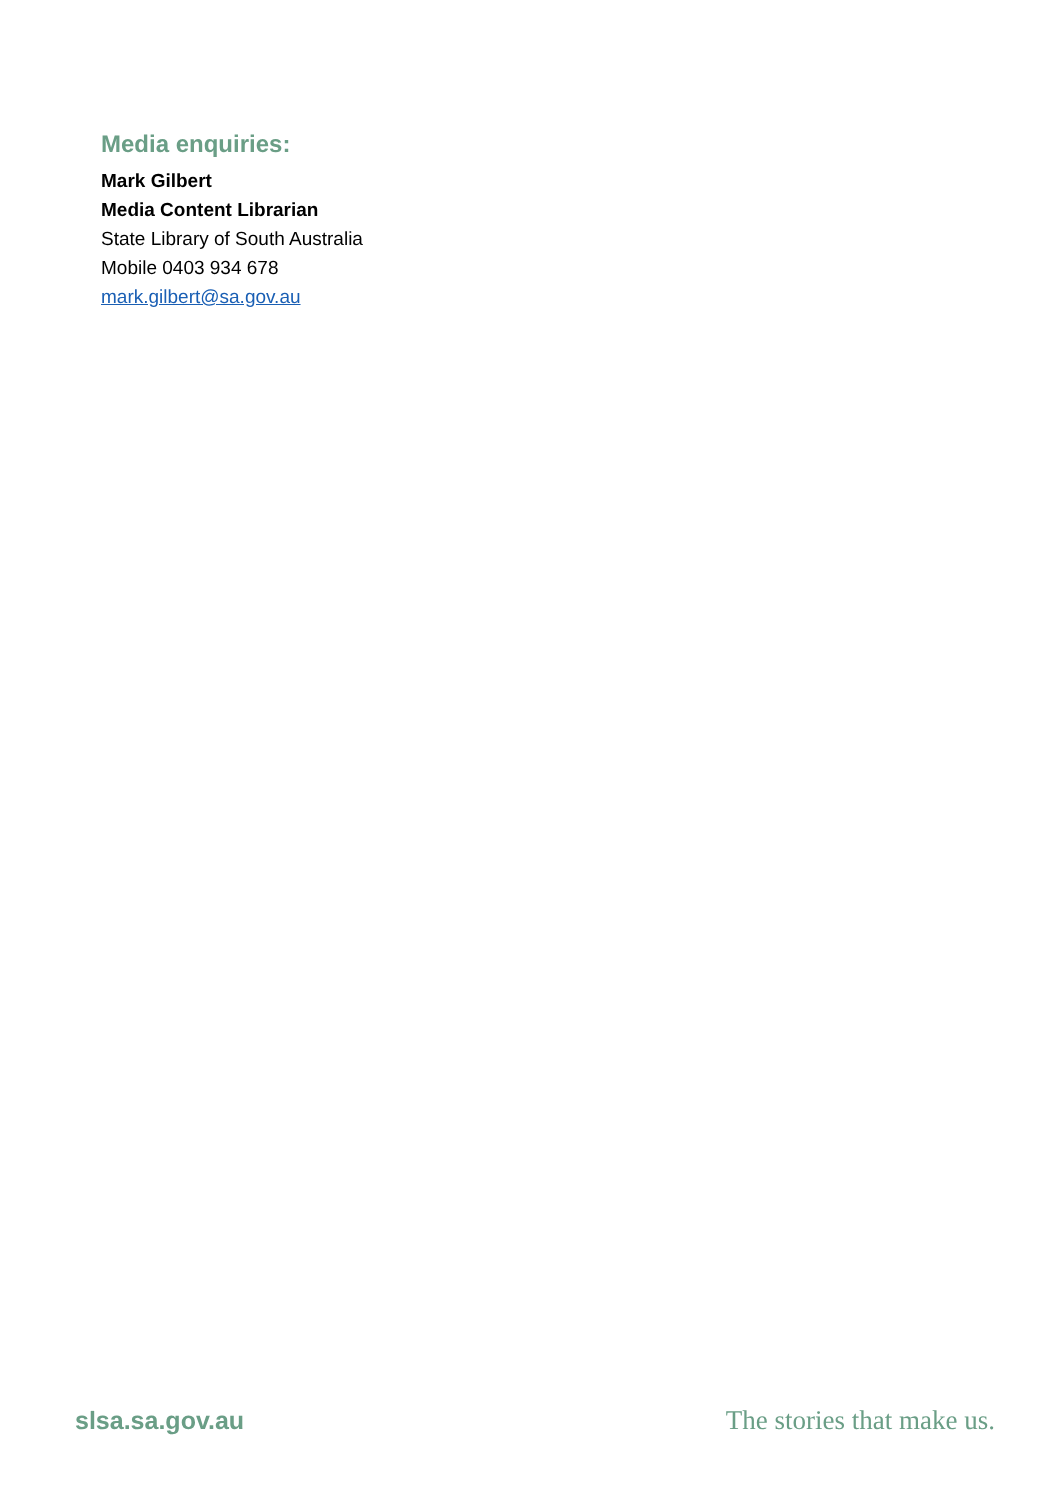Media enquiries:
Mark Gilbert
Media Content Librarian
State Library of South Australia
Mobile 0403 934 678
mark.gilbert@sa.gov.au
slsa.sa.gov.au The stories that make us.